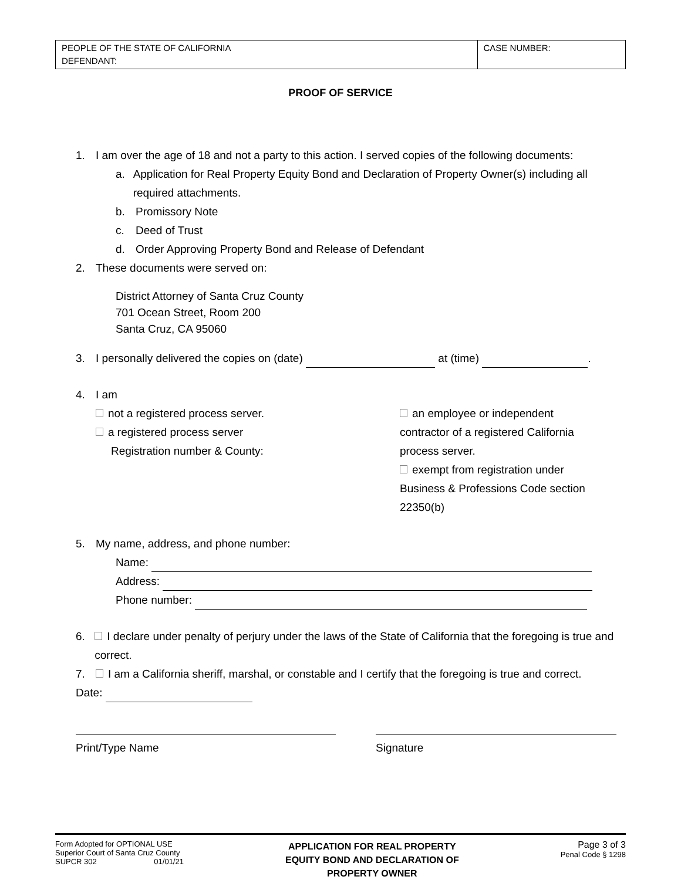| PEOPLE OF THE STATE OF CALIFORNIA DEFENDANT: | CASE NUMBER: |
PROOF OF SERVICE
1. I am over the age of 18 and not a party to this action. I served copies of the following documents:
a. Application for Real Property Equity Bond and Declaration of Property Owner(s) including all required attachments.
b. Promissory Note
c. Deed of Trust
d. Order Approving Property Bond and Release of Defendant
2. These documents were served on:
District Attorney of Santa Cruz County
701 Ocean Street, Room 200
Santa Cruz, CA 95060
3. I personally delivered the copies on (date) at (time) .
4. I am
not a registered process server.
a registered process server
Registration number & County:
an employee or independent contractor of a registered California process server.
exempt from registration under Business & Professions Code section 22350(b)
5. My name, address, and phone number:
Name:
Address:
Phone number:
6. I declare under penalty of perjury under the laws of the State of California that the foregoing is true and correct.
7. I am a California sheriff, marshal, or constable and I certify that the foregoing is true and correct.
Date:
Print/Type Name Signature
Form Adopted for OPTIONAL USE
Superior Court of Santa Cruz County
SUPCR 302 01/01/21
APPLICATION FOR REAL PROPERTY
EQUITY BOND AND DECLARATION OF
PROPERTY OWNER
Page 3 of 3
Penal Code § 1298